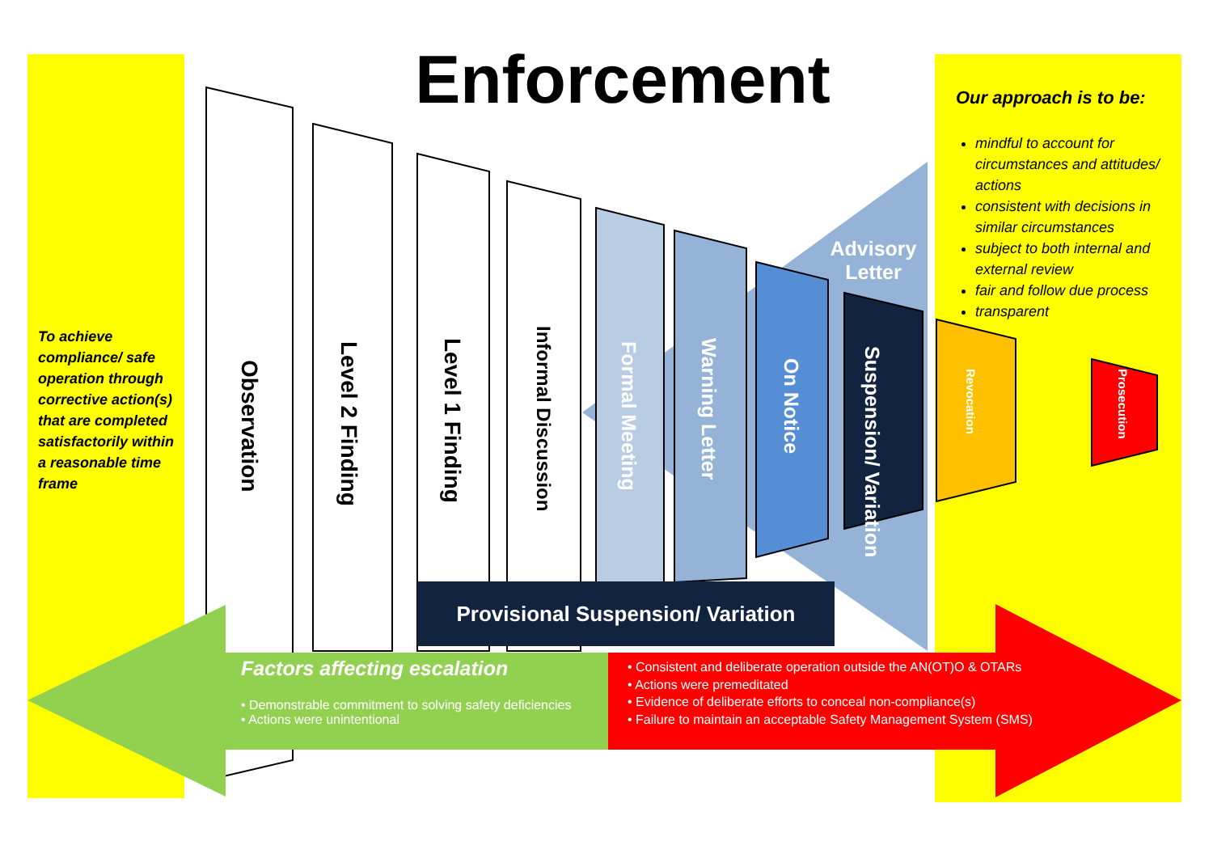Enforcement
To achieve compliance/ safe operation through corrective action(s) that are completed satisfactorily within a reasonable time frame
Our approach is to be:
mindful to account for circumstances and attitudes/ actions
consistent with decisions in similar circumstances
subject to both internal and external review
fair and follow due process
transparent
Observation
Level 2 Finding
Level 1 Finding
Informal Discussion
Formal Meeting
Warning Letter
On Notice
Suspension/ Variation
Revocation
Prosecution
Advisory Letter
Provisional Suspension/ Variation
Factors affecting escalation
• Demonstrable commitment to solving safety deficiencies
• Actions were unintentional
• Consistent and deliberate operation outside the AN(OT)O & OTARs
• Actions were premeditated
• Evidence of deliberate efforts to conceal non-compliance(s)
• Failure to maintain an acceptable Safety Management System (SMS)